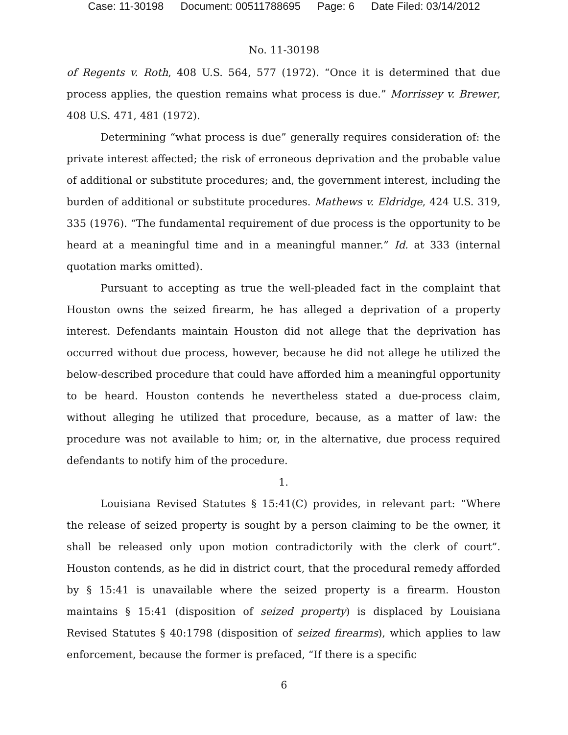Case: 11-30198 Document: 00511788695 Page: 6 Date Filed: 03/14/2012
No. 11-30198
of Regents v. Roth, 408 U.S. 564, 577 (1972). “Once it is determined that due process applies, the question remains what process is due.” Morrissey v. Brewer, 408 U.S. 471, 481 (1972).
Determining “what process is due” generally requires consideration of: the private interest affected; the risk of erroneous deprivation and the probable value of additional or substitute procedures; and, the government interest, including the burden of additional or substitute procedures. Mathews v. Eldridge, 424 U.S. 319, 335 (1976). “The fundamental requirement of due process is the opportunity to be heard at a meaningful time and in a meaningful manner.” Id. at 333 (internal quotation marks omitted).
Pursuant to accepting as true the well-pleaded fact in the complaint that Houston owns the seized firearm, he has alleged a deprivation of a property interest. Defendants maintain Houston did not allege that the deprivation has occurred without due process, however, because he did not allege he utilized the below-described procedure that could have afforded him a meaningful opportunity to be heard. Houston contends he nevertheless stated a due-process claim, without alleging he utilized that procedure, because, as a matter of law: the procedure was not available to him; or, in the alternative, due process required defendants to notify him of the procedure.
1.
Louisiana Revised Statutes § 15:41(C) provides, in relevant part: “Where the release of seized property is sought by a person claiming to be the owner, it shall be released only upon motion contradictorily with the clerk of court”. Houston contends, as he did in district court, that the procedural remedy afforded by § 15:41 is unavailable where the seized property is a firearm. Houston maintains § 15:41 (disposition of seized property) is displaced by Louisiana Revised Statutes § 40:1798 (disposition of seized firearms), which applies to law enforcement, because the former is prefaced, “If there is a specific
6